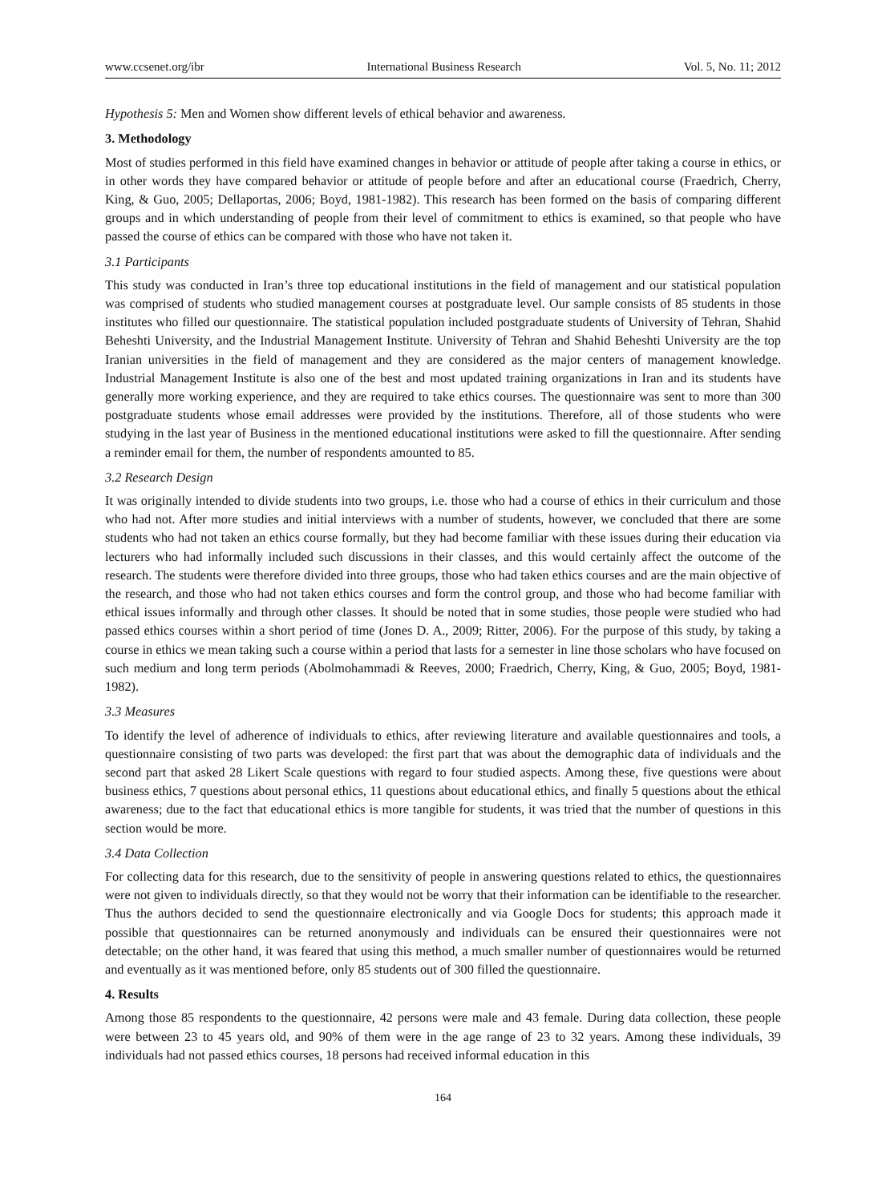www.ccsenet.org/ibr International Business Research Vol. 5, No. 11; 2012
Hypothesis 5: Men and Women show different levels of ethical behavior and awareness.
3. Methodology
Most of studies performed in this field have examined changes in behavior or attitude of people after taking a course in ethics, or in other words they have compared behavior or attitude of people before and after an educational course (Fraedrich, Cherry, King, & Guo, 2005; Dellaportas, 2006; Boyd, 1981-1982). This research has been formed on the basis of comparing different groups and in which understanding of people from their level of commitment to ethics is examined, so that people who have passed the course of ethics can be compared with those who have not taken it.
3.1 Participants
This study was conducted in Iran’s three top educational institutions in the field of management and our statistical population was comprised of students who studied management courses at postgraduate level. Our sample consists of 85 students in those institutes who filled our questionnaire. The statistical population included postgraduate students of University of Tehran, Shahid Beheshti University, and the Industrial Management Institute. University of Tehran and Shahid Beheshti University are the top Iranian universities in the field of management and they are considered as the major centers of management knowledge. Industrial Management Institute is also one of the best and most updated training organizations in Iran and its students have generally more working experience, and they are required to take ethics courses. The questionnaire was sent to more than 300 postgraduate students whose email addresses were provided by the institutions. Therefore, all of those students who were studying in the last year of Business in the mentioned educational institutions were asked to fill the questionnaire. After sending a reminder email for them, the number of respondents amounted to 85.
3.2 Research Design
It was originally intended to divide students into two groups, i.e. those who had a course of ethics in their curriculum and those who had not. After more studies and initial interviews with a number of students, however, we concluded that there are some students who had not taken an ethics course formally, but they had become familiar with these issues during their education via lecturers who had informally included such discussions in their classes, and this would certainly affect the outcome of the research. The students were therefore divided into three groups, those who had taken ethics courses and are the main objective of the research, and those who had not taken ethics courses and form the control group, and those who had become familiar with ethical issues informally and through other classes. It should be noted that in some studies, those people were studied who had passed ethics courses within a short period of time (Jones D. A., 2009; Ritter, 2006). For the purpose of this study, by taking a course in ethics we mean taking such a course within a period that lasts for a semester in line those scholars who have focused on such medium and long term periods (Abolmohammadi & Reeves, 2000; Fraedrich, Cherry, King, & Guo, 2005; Boyd, 1981-1982).
3.3 Measures
To identify the level of adherence of individuals to ethics, after reviewing literature and available questionnaires and tools, a questionnaire consisting of two parts was developed: the first part that was about the demographic data of individuals and the second part that asked 28 Likert Scale questions with regard to four studied aspects. Among these, five questions were about business ethics, 7 questions about personal ethics, 11 questions about educational ethics, and finally 5 questions about the ethical awareness; due to the fact that educational ethics is more tangible for students, it was tried that the number of questions in this section would be more.
3.4 Data Collection
For collecting data for this research, due to the sensitivity of people in answering questions related to ethics, the questionnaires were not given to individuals directly, so that they would not be worry that their information can be identifiable to the researcher. Thus the authors decided to send the questionnaire electronically and via Google Docs for students; this approach made it possible that questionnaires can be returned anonymously and individuals can be ensured their questionnaires were not detectable; on the other hand, it was feared that using this method, a much smaller number of questionnaires would be returned and eventually as it was mentioned before, only 85 students out of 300 filled the questionnaire.
4. Results
Among those 85 respondents to the questionnaire, 42 persons were male and 43 female. During data collection, these people were between 23 to 45 years old, and 90% of them were in the age range of 23 to 32 years. Among these individuals, 39 individuals had not passed ethics courses, 18 persons had received informal education in this
164